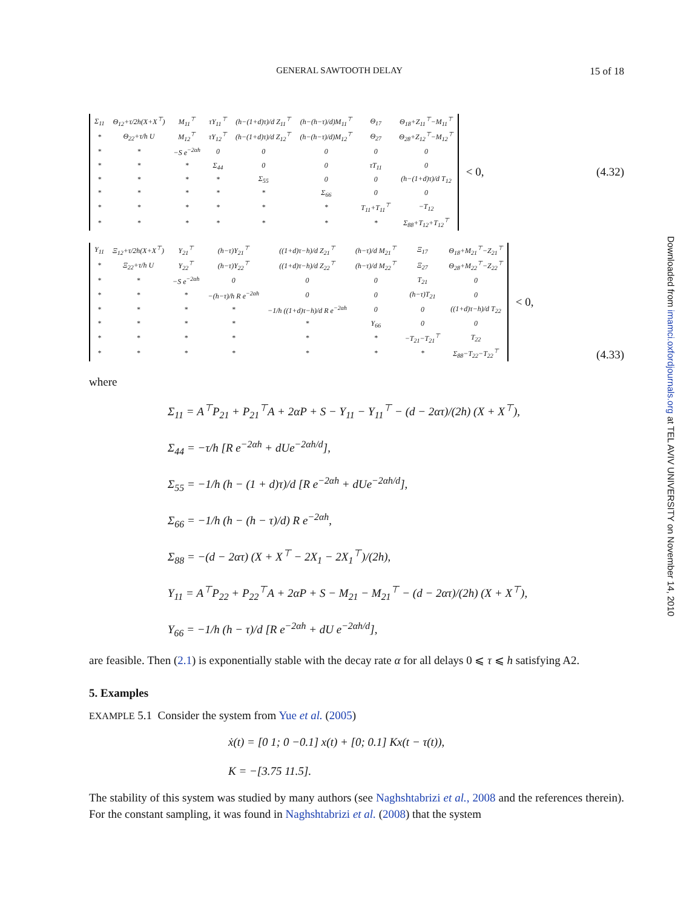GENERAL SAWTOOTH DELAY 15 of 18
| Σ<sub>11</sub> | Θ<sub>12</sub>+τ/2h(X+X<sup>⊤</sup>) | M<sub>11</sub><sup>⊤</sup> | τY<sub>11</sub><sup>⊤</sup> | (h−(1+d)τ)/d Z<sub>11</sub><sup>⊤</sup> | (h−(h−τ)/d)M<sub>11</sub><sup>⊤</sup> | Θ<sub>17</sub> | Θ<sub>18</sub>+Z<sub>11</sub><sup>⊤</sup>−M<sub>11</sub><sup>⊤</sup> |
| * | Θ<sub>22</sub>+τ/h U | M<sub>12</sub><sup>⊤</sup> | τY<sub>12</sub><sup>⊤</sup> | (h−(1+d)τ)/d Z<sub>12</sub><sup>⊤</sup> | (h−(h−τ)/d)M<sub>12</sub><sup>⊤</sup> | Θ<sub>27</sub> | Θ<sub>28</sub>+Z<sub>12</sub><sup>⊤</sup>−M<sub>12</sub><sup>⊤</sup> |
| * | * | −S e<sup>−2αh</sup> | 0 | 0 | 0 | 0 | 0 |
| * | * | * | Σ<sub>44</sub> | 0 | 0 | τT<sub>11</sub> | 0 |
| * | * | * | * | Σ<sub>55</sub> | 0 | 0 | (h−(1+d)τ)/d T<sub>12</sub> |
| * | * | * | * | * | Σ<sub>66</sub> | 0 | 0 |
| * | * | * | * | * | * | T<sub>11</sub>+T<sub>11</sub><sup>⊤</sup> | −T<sub>12</sub> |
| * | * | * | * | * | * | * | Σ<sub>88</sub>+T<sub>12</sub>+T<sub>12</sub><sup>⊤</sup> |
< 0, (4.32)
| Υ<sub>11</sub> | Ξ<sub>12</sub>+τ/2h(X+X<sup>⊤</sup>) | Y<sub>21</sub><sup>⊤</sup> | (h−τ)Y<sub>21</sub><sup>⊤</sup> | ((1+d)τ−h)/d Z<sub>21</sub><sup>⊤</sup> | (h−τ)/d M<sub>21</sub><sup>⊤</sup> | Ξ<sub>17</sub> | Θ<sub>18</sub>+M<sub>21</sub><sup>⊤</sup>−Z<sub>21</sub><sup>⊤</sup> |
| * | Ξ<sub>22</sub>+τ/h U | Y<sub>22</sub><sup>⊤</sup> | (h−τ)Y<sub>22</sub><sup>⊤</sup> | ((1+d)τ−h)/d Z<sub>22</sub><sup>⊤</sup> | (h−τ)/d M<sub>22</sub><sup>⊤</sup> | Ξ<sub>27</sub> | Θ<sub>28</sub>+M<sub>22</sub><sup>⊤</sup>−Z<sub>22</sub><sup>⊤</sup> |
| * | * | −S e<sup>−2αh</sup> | 0 | 0 | 0 | T<sub>21</sub> | 0 |
| * | * | * | −(h−τ)/h R e<sup>−2αh</sup> | 0 | 0 | (h−τ)T<sub>21</sub> | 0 |
| * | * | * | * | −1/h ((1+d)τ−h)/d R e<sup>−2αh</sup> | 0 | 0 | ((1+d)τ−h)/d T<sub>22</sub> |
| * | * | * | * | * | Υ<sub>66</sub> | 0 | 0 |
| * | * | * | * | * | * | −T<sub>21</sub>−T<sub>21</sub><sup>⊤</sup> | T<sub>22</sub> |
| * | * | * | * | * | * | * | Σ<sub>88</sub>−T<sub>22</sub>−T<sub>22</sub><sup>⊤</sup> |
< 0, (4.33)
where
Σ<sub>11</sub> = A<sup>⊤</sup>P<sub>21</sub> + P<sub>21</sub><sup>⊤</sup>A + 2αP + S − Y<sub>11</sub> − Y<sub>11</sub><sup>⊤</sup> − (d − 2ατ)/(2h) (X + X<sup>⊤</sup>),
Σ<sub>44</sub> = −τ/h [R e<sup>−2αh</sup> + dUe<sup>−2αh/d</sup>],
Σ<sub>55</sub> = −1/h (h − (1 + d)τ)/d [R e<sup>−2αh</sup> + dUe<sup>−2αh/d</sup>],
Σ<sub>66</sub> = −1/h (h − (h − τ)/d) R e<sup>−2αh</sup>,
Σ<sub>88</sub> = −(d − 2ατ) (X + X<sup>⊤</sup> − 2X<sub>1</sub> − 2X<sub>1</sub><sup>⊤</sup>)/(2h),
Υ<sub>11</sub> = A<sup>⊤</sup>P<sub>22</sub> + P<sub>22</sub><sup>⊤</sup>A + 2αP + S − M<sub>21</sub> − M<sub>21</sub><sup>⊤</sup> − (d − 2ατ)/(2h) (X + X<sup>⊤</sup>),
Υ<sub>66</sub> = −1/h (h − τ)/d [R e<sup>−2αh</sup> + dU e<sup>−2αh/d</sup>],
are feasible. Then (2.1) is exponentially stable with the decay rate α for all delays 0 ⩽ τ ⩽ h satisfying A2.
5. Examples
EXAMPLE 5.1 Consider the system from Yue et al. (2005)
ẋ(t) = [0 1; 0 −0.1] x(t) + [0; 0.1] Kx(t − τ(t)),
K = −[3.75 11.5].
The stability of this system was studied by many authors (see Naghshtabrizi et al., 2008 and the references therein). For the constant sampling, it was found in Naghshtabrizi et al. (2008) that the system
Downloaded from imamci.oxfordjournals.org at TEL AVIV UNIVERSITY on November 14, 2010